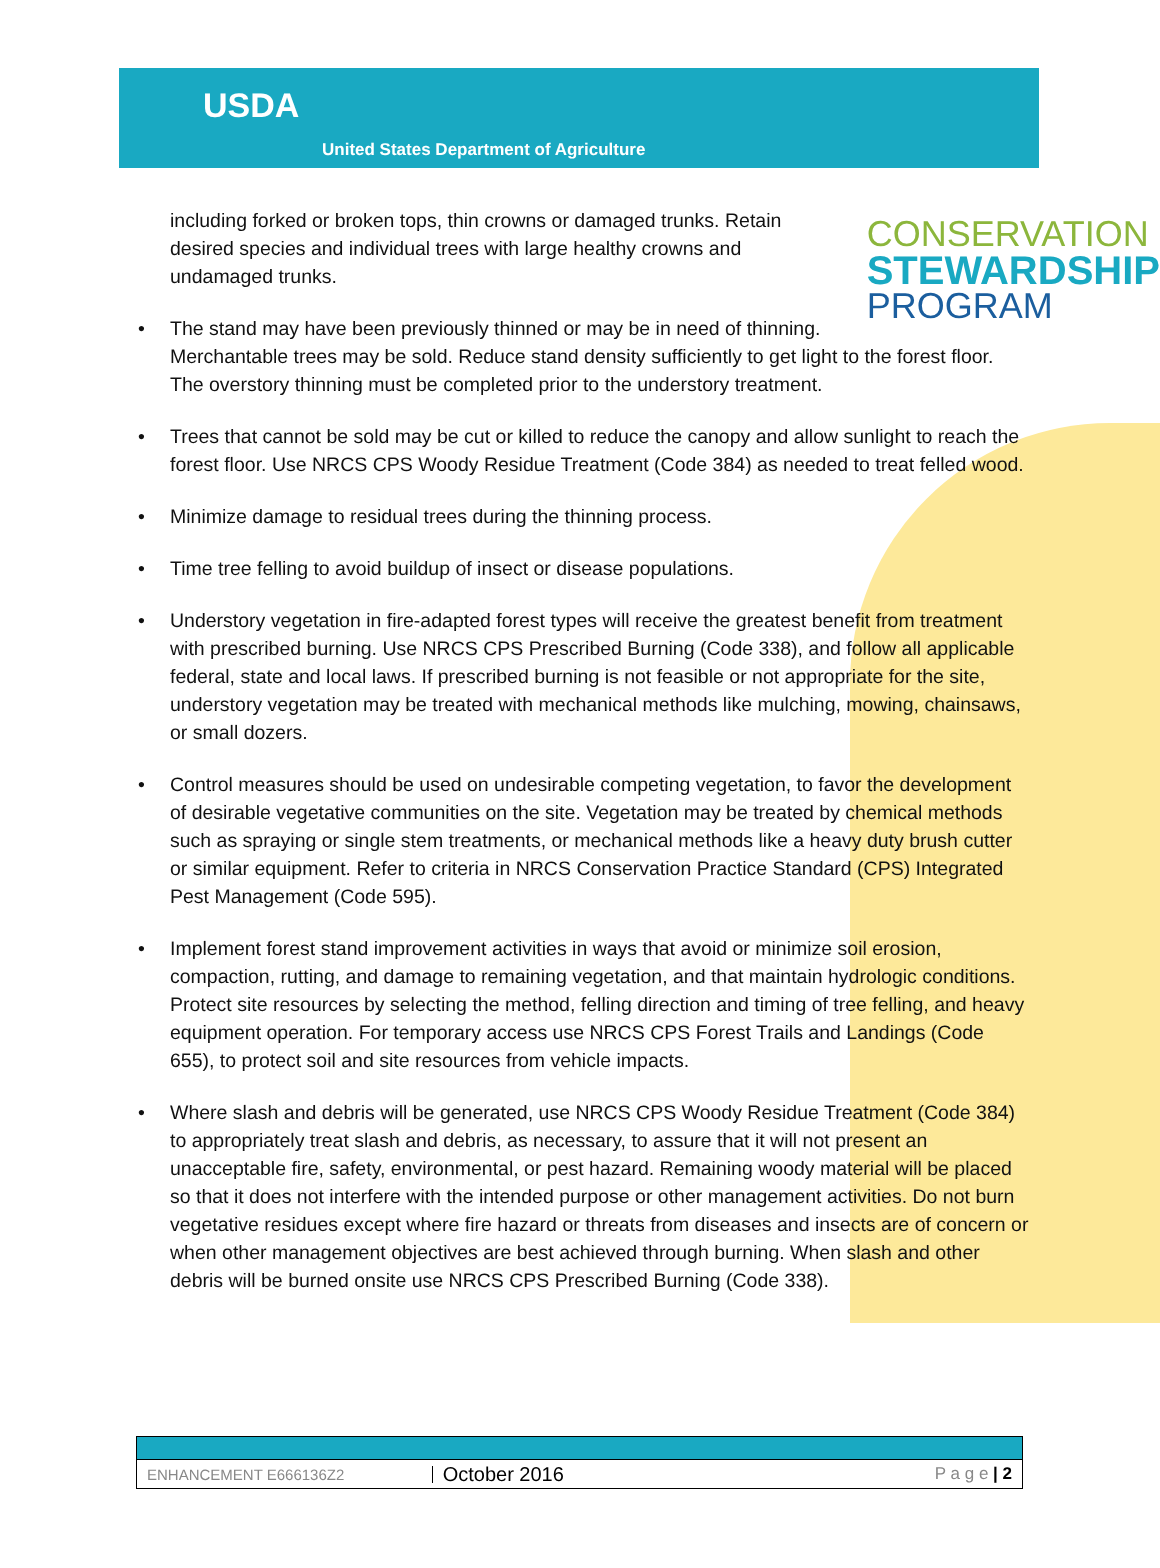USDA
United States Department of Agriculture
CONSERVATION
STEWARDSHIP
PROGRAM
including forked or broken tops, thin crowns or damaged trunks. Retain desired species and individual trees with large healthy crowns and undamaged trunks.
• The stand may have been previously thinned or may be in need of thinning. Merchantable trees may be sold. Reduce stand density sufficiently to get light to the forest floor. The overstory thinning must be completed prior to the understory treatment.
• Trees that cannot be sold may be cut or killed to reduce the canopy and allow sunlight to reach the forest floor. Use NRCS CPS Woody Residue Treatment (Code 384) as needed to treat felled wood.
• Minimize damage to residual trees during the thinning process.
• Time tree felling to avoid buildup of insect or disease populations.
• Understory vegetation in fire-adapted forest types will receive the greatest benefit from treatment with prescribed burning. Use NRCS CPS Prescribed Burning (Code 338), and follow all applicable federal, state and local laws. If prescribed burning is not feasible or not appropriate for the site, understory vegetation may be treated with mechanical methods like mulching, mowing, chainsaws, or small dozers.
• Control measures should be used on undesirable competing vegetation, to favor the development of desirable vegetative communities on the site. Vegetation may be treated by chemical methods such as spraying or single stem treatments, or mechanical methods like a heavy duty brush cutter or similar equipment. Refer to criteria in NRCS Conservation Practice Standard (CPS) Integrated Pest Management (Code 595).
• Implement forest stand improvement activities in ways that avoid or minimize soil erosion, compaction, rutting, and damage to remaining vegetation, and that maintain hydrologic conditions. Protect site resources by selecting the method, felling direction and timing of tree felling, and heavy equipment operation. For temporary access use NRCS CPS Forest Trails and Landings (Code 655), to protect soil and site resources from vehicle impacts.
• Where slash and debris will be generated, use NRCS CPS Woody Residue Treatment (Code 384) to appropriately treat slash and debris, as necessary, to assure that it will not present an unacceptable fire, safety, environmental, or pest hazard. Remaining woody material will be placed so that it does not interfere with the intended purpose or other management activities. Do not burn vegetative residues except where fire hazard or threats from diseases and insects are of concern or when other management objectives are best achieved through burning. When slash and other debris will be burned onsite use NRCS CPS Prescribed Burning (Code 338).
ENHANCEMENT E666136Z2
October 2016
P a g e | 2